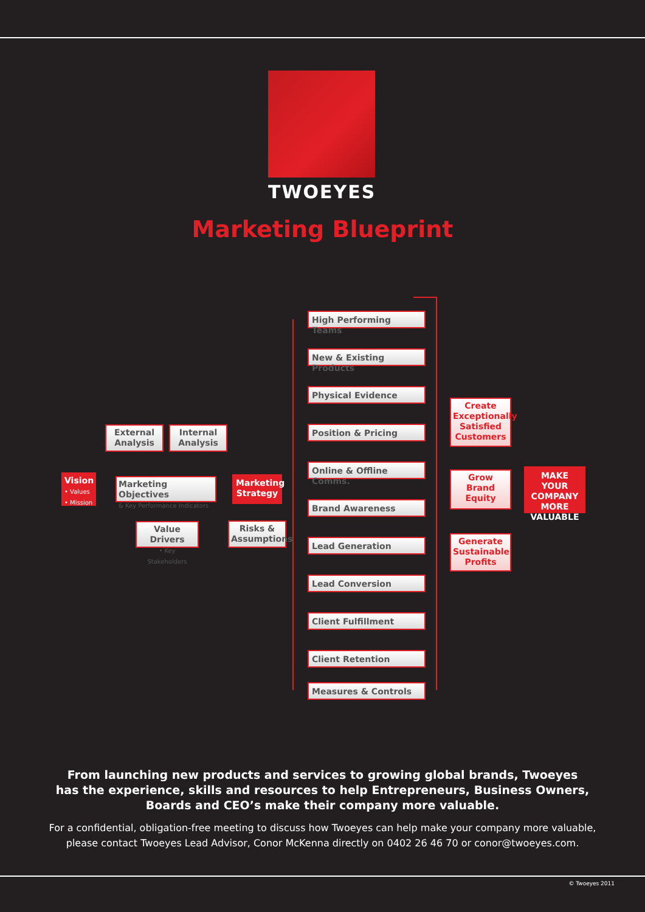TWOEYES
Marketing Blueprint
Vision
• Values
• Mission
External Analysis
Internal Analysis
Marketing Objectives
& Key Performance Indicators
Value Drivers
• Key Stakeholders
Marketing Strategy
Risks & Assumptions
High Performing Teams
New & Existing Products
Physical Evidence
Position & Pricing
Online & Offline Comms.
Brand Awareness
Lead Generation
Lead Conversion
Client Fulfillment
Client Retention
Measures & Controls
Create Exceptionally Satisfied Customers
Grow Brand Equity
Generate Sustainable Profits
MAKE YOUR COMPANY MORE VALUABLE
From launching new products and services to growing global brands, Twoeyes
has the experience, skills and resources to help Entrepreneurs, Business Owners,
Boards and CEO’s make their company more valuable.
For a confidential, obligation-free meeting to discuss how Twoeyes can help make your company more valuable,
please contact Twoeyes Lead Advisor, Conor McKenna directly on 0402 26 46 70 or conor@twoeyes.com.
© Twoeyes 2011